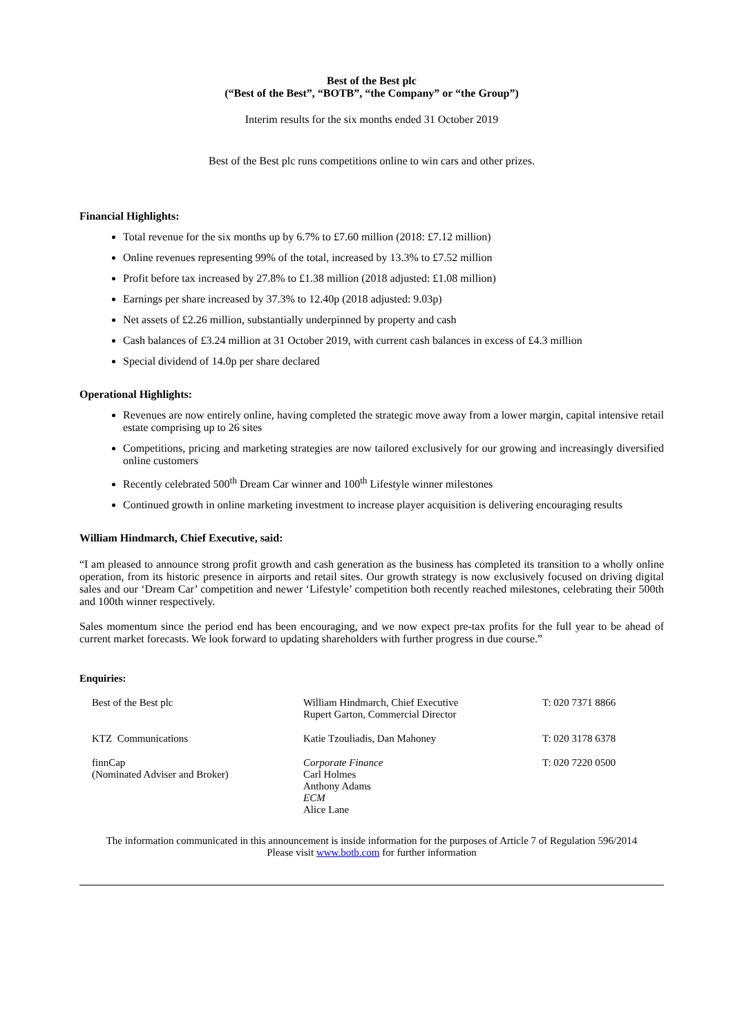Best of the Best plc
(“Best of the Best”, “BOTB”, “the Company” or “the Group”)
Interim results for the six months ended 31 October 2019
Best of the Best plc runs competitions online to win cars and other prizes.
Financial Highlights:
Total revenue for the six months up by 6.7% to £7.60 million (2018: £7.12 million)
Online revenues representing 99% of the total, increased by 13.3% to £7.52 million
Profit before tax increased by 27.8% to £1.38 million (2018 adjusted: £1.08 million)
Earnings per share increased by 37.3% to 12.40p (2018 adjusted: 9.03p)
Net assets of £2.26 million, substantially underpinned by property and cash
Cash balances of £3.24 million at 31 October 2019, with current cash balances in excess of £4.3 million
Special dividend of 14.0p per share declared
Operational Highlights:
Revenues are now entirely online, having completed the strategic move away from a lower margin, capital intensive retail estate comprising up to 26 sites
Competitions, pricing and marketing strategies are now tailored exclusively for our growing and increasingly diversified online customers
Recently celebrated 500<sup>th</sup> Dream Car winner and 100<sup>th</sup> Lifestyle winner milestones
Continued growth in online marketing investment to increase player acquisition is delivering encouraging results
William Hindmarch, Chief Executive, said:
“I am pleased to announce strong profit growth and cash generation as the business has completed its transition to a wholly online operation, from its historic presence in airports and retail sites. Our growth strategy is now exclusively focused on driving digital sales and our ‘Dream Car’ competition and newer ‘Lifestyle’ competition both recently reached milestones, celebrating their 500th and 100th winner respectively.
Sales momentum since the period end has been encouraging, and we now expect pre-tax profits for the full year to be ahead of current market forecasts. We look forward to updating shareholders with further progress in due course.”
Enquiries:
| Best of the Best plc | William Hindmarch, Chief Executive Rupert Garton, Commercial Director | T: 020 7371 8866 |
| KTZ Communications | Katie Tzouliadis, Dan Mahoney | T: 020 3178 6378 |
| finnCap (Nominated Adviser and Broker) | Corporate Finance Carl Holmes Anthony Adams ECM Alice Lane | T: 020 7220 0500 |
The information communicated in this announcement is inside information for the purposes of Article 7 of Regulation 596/2014
Please visit www.botb.com for further information